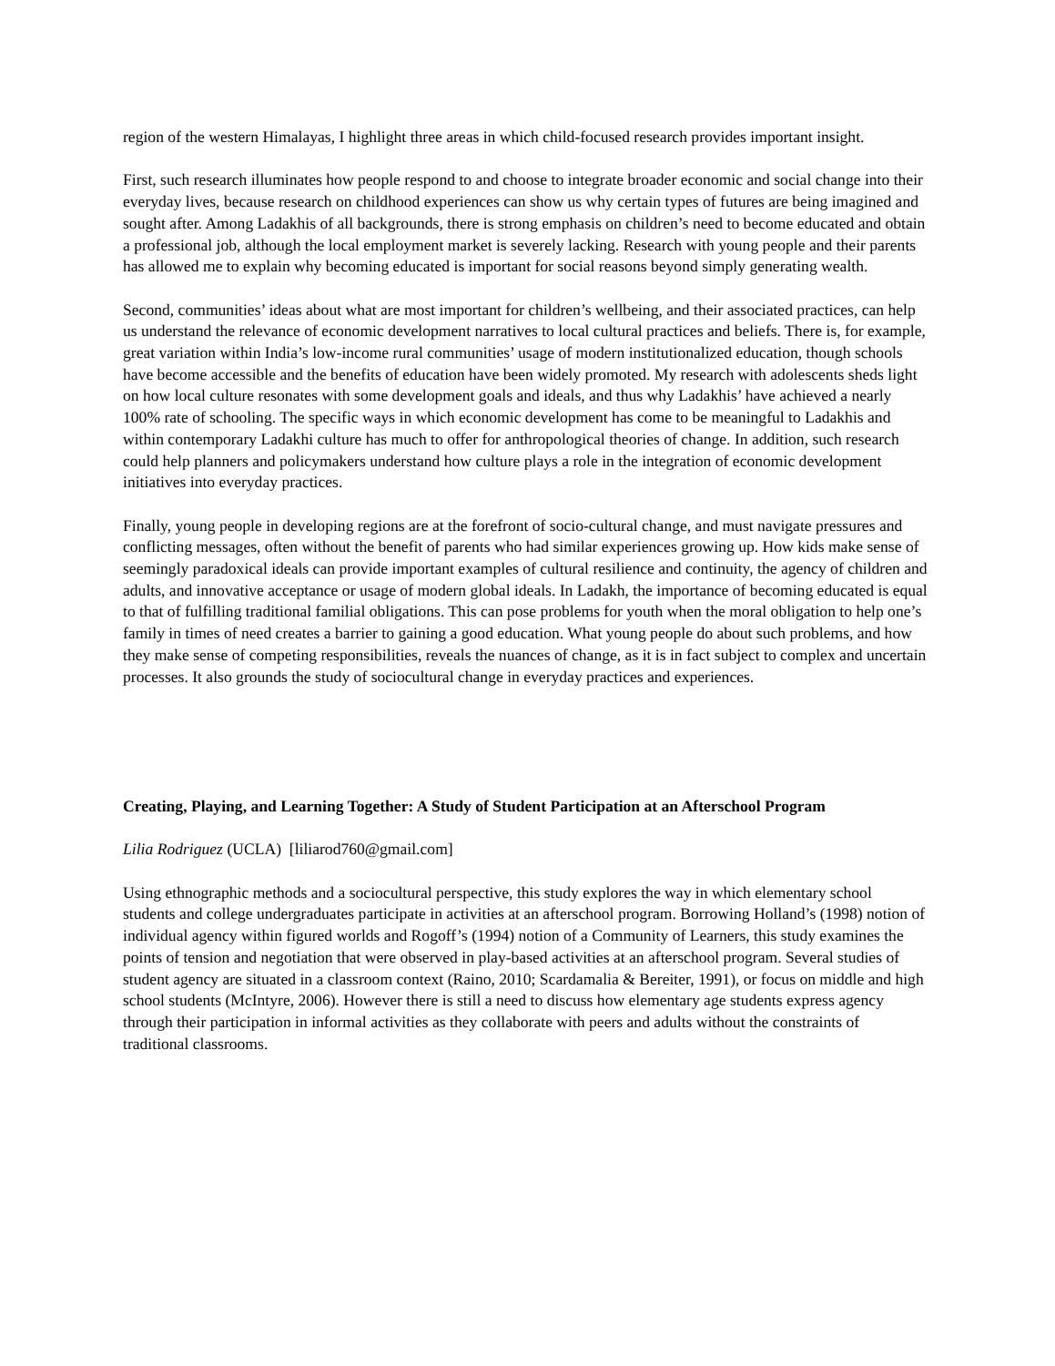region of the western Himalayas, I highlight three areas in which child-focused research provides important insight.
First, such research illuminates how people respond to and choose to integrate broader economic and social change into their everyday lives, because research on childhood experiences can show us why certain types of futures are being imagined and sought after. Among Ladakhis of all backgrounds, there is strong emphasis on children’s need to become educated and obtain a professional job, although the local employment market is severely lacking. Research with young people and their parents has allowed me to explain why becoming educated is important for social reasons beyond simply generating wealth.
Second, communities’ ideas about what are most important for children’s wellbeing, and their associated practices, can help us understand the relevance of economic development narratives to local cultural practices and beliefs. There is, for example, great variation within India’s low-income rural communities’ usage of modern institutionalized education, though schools have become accessible and the benefits of education have been widely promoted. My research with adolescents sheds light on how local culture resonates with some development goals and ideals, and thus why Ladakhis’ have achieved a nearly 100% rate of schooling. The specific ways in which economic development has come to be meaningful to Ladakhis and within contemporary Ladakhi culture has much to offer for anthropological theories of change. In addition, such research could help planners and policymakers understand how culture plays a role in the integration of economic development initiatives into everyday practices.
Finally, young people in developing regions are at the forefront of socio-cultural change, and must navigate pressures and conflicting messages, often without the benefit of parents who had similar experiences growing up. How kids make sense of seemingly paradoxical ideals can provide important examples of cultural resilience and continuity, the agency of children and adults, and innovative acceptance or usage of modern global ideals. In Ladakh, the importance of becoming educated is equal to that of fulfilling traditional familial obligations. This can pose problems for youth when the moral obligation to help one’s family in times of need creates a barrier to gaining a good education. What young people do about such problems, and how they make sense of competing responsibilities, reveals the nuances of change, as it is in fact subject to complex and uncertain processes. It also grounds the study of sociocultural change in everyday practices and experiences.
Creating, Playing, and Learning Together: A Study of Student Participation at an Afterschool Program
Lilia Rodriguez (UCLA) [liliarod760@gmail.com]
Using ethnographic methods and a sociocultural perspective, this study explores the way in which elementary school students and college undergraduates participate in activities at an afterschool program. Borrowing Holland’s (1998) notion of individual agency within figured worlds and Rogoff’s (1994) notion of a Community of Learners, this study examines the points of tension and negotiation that were observed in play-based activities at an afterschool program. Several studies of student agency are situated in a classroom context (Raino, 2010; Scardamalia & Bereiter, 1991), or focus on middle and high school students (McIntyre, 2006). However there is still a need to discuss how elementary age students express agency through their participation in informal activities as they collaborate with peers and adults without the constraints of traditional classrooms.